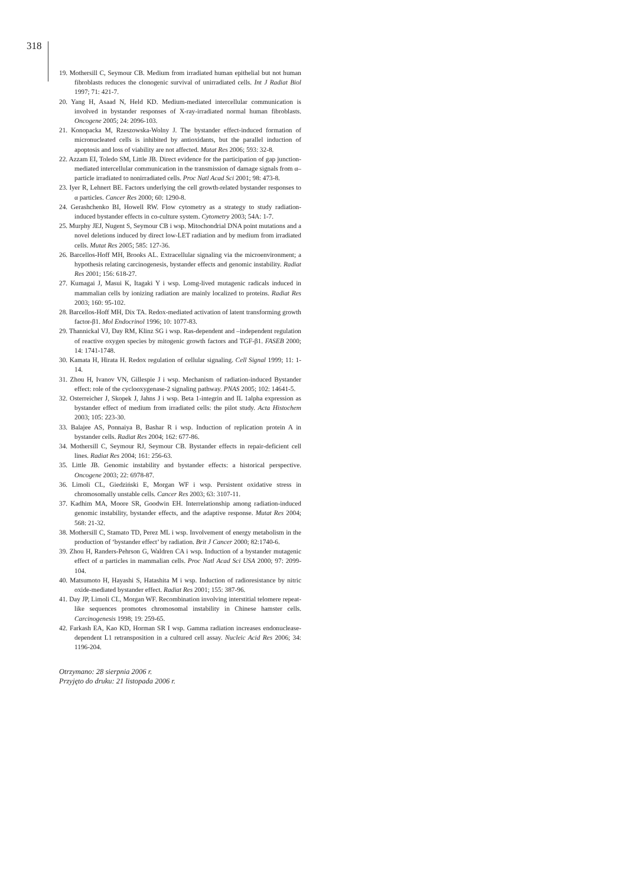318
19. Mothersill C, Seymour CB. Medium from irradiated human epithelial but not human fibroblasts reduces the clonogenic survival of unirradiated cells. Int J Radiat Biol 1997; 71: 421-7.
20. Yang H, Asaad N, Held KD. Medium-mediated intercellular communication is involved in bystander responses of X-ray-irradiated normal human fibroblasts. Oncogene 2005; 24: 2096-103.
21. Konopacka M, Rzeszowska-Wolny J. The bystander effect-induced formation of micronucleated cells is inhibited by antioxidants, but the parallel induction of apoptosis and loss of viability are not affected. Mutat Res 2006; 593: 32-8.
22. Azzam EI, Toledo SM, Little JB. Direct evidence for the participation of gap junction-mediated intercellular communication in the transmission of damage signals from α–particle irradiated to nonirradiated cells. Proc Natl Acad Sci 2001; 98: 473-8.
23. Iyer R, Lehnert BE. Factors underlying the cell growth-related bystander responses to α particles. Cancer Res 2000; 60: 1290-8.
24. Gerashchenko BI, Howell RW. Flow cytometry as a strategy to study radiation-induced bystander effects in co-culture system. Cytometry 2003; 54A: 1-7.
25. Murphy JEJ, Nugent S, Seymour CB i wsp. Mitochondrial DNA point mutations and a novel deletions induced by direct low-LET radiation and by medium from irradiated cells. Mutat Res 2005; 585: 127-36.
26. Barcellos-Hoff MH, Brooks AL. Extracellular signaling via the microenvironment; a hypothesis relating carcinogenesis, bystander effects and genomic instability. Radiat Res 2001; 156: 618-27.
27. Kumagai J, Masui K, Itagaki Y i wsp. Lomg-lived mutagenic radicals induced in mammalian cells by ionizing radiation are mainly localized to proteins. Radiat Res 2003; 160: 95-102.
28. Barcellos-Hoff MH, Dix TA. Redox-mediated activation of latent transforming growth factor-β1. Mol Endocrinol 1996; 10: 1077-83.
29. Thannickal VJ, Day RM, Klinz SG i wsp. Ras-dependent and –independent regulation of reactive oxygen species by mitogenic growth factors and TGF-β1. FASEB 2000; 14: 1741-1748.
30. Kamata H, Hirata H. Redox regulation of cellular signaling. Cell Signal 1999; 11: 1-14.
31. Zhou H, Ivanov VN, Gillespie J i wsp. Mechanism of radiation-induced Bystander effect: role of the cyclooxygenase-2 signaling pathway. PNAS 2005; 102: 14641-5.
32. Osterreicher J, Skopek J, Jahns J i wsp. Beta 1-integrin and IL 1alpha expression as bystander effect of medium from irradiated cells: the pilot study. Acta Histochem 2003; 105: 223-30.
33. Balajee AS, Ponnaiya B, Bashar R i wsp. Induction of replication protein A in bystander cells. Radiat Res 2004; 162: 677-86.
34. Mothersill C, Seymour RJ, Seymour CB. Bystander effects in repair-deficient cell lines. Radiat Res 2004; 161: 256-63.
35. Little JB. Genomic instability and bystander effects: a historical perspective. Oncogene 2003; 22: 6978-87.
36. Limoli CL, Giedziński E, Morgan WF i wsp. Persistent oxidative stress in chromosomally unstable cells. Cancer Res 2003; 63: 3107-11.
37. Kadhim MA, Moore SR, Goodwin EH. Interrelationship among radiation-induced genomic instability, bystander effects, and the adaptive response. Mutat Res 2004; 568: 21-32.
38. Mothersill C, Stamato TD, Perez ML i wsp. Involvement of energy metabolism in the production of ‘bystander effect’ by radiation. Brit J Cancer 2000; 82:1740-6.
39. Zhou H, Randers-Pehrson G, Waldren CA i wsp. Induction of a bystander mutagenic effect of α particles in mammalian cells. Proc Natl Acad Sci USA 2000; 97: 2099-104.
40. Matsumoto H, Hayashi S, Hatashita M i wsp. Induction of radioresistance by nitric oxide-mediated bystander effect. Radiat Res 2001; 155: 387-96.
41. Day JP, Limoli CL, Morgan WF. Recombination involving interstitial telomere repeat-like sequences promotes chromosomal instability in Chinese hamster cells. Carcinogenesis 1998; 19: 259-65.
42. Farkash EA, Kao KD, Horman SR I wsp. Gamma radiation increases endonuclease-dependent L1 retransposition in a cultured cell assay. Nucleic Acid Res 2006; 34: 1196-204.
Otrzymano: 28 sierpnia 2006 r.
Przyjęto do druku: 21 listopada 2006 r.